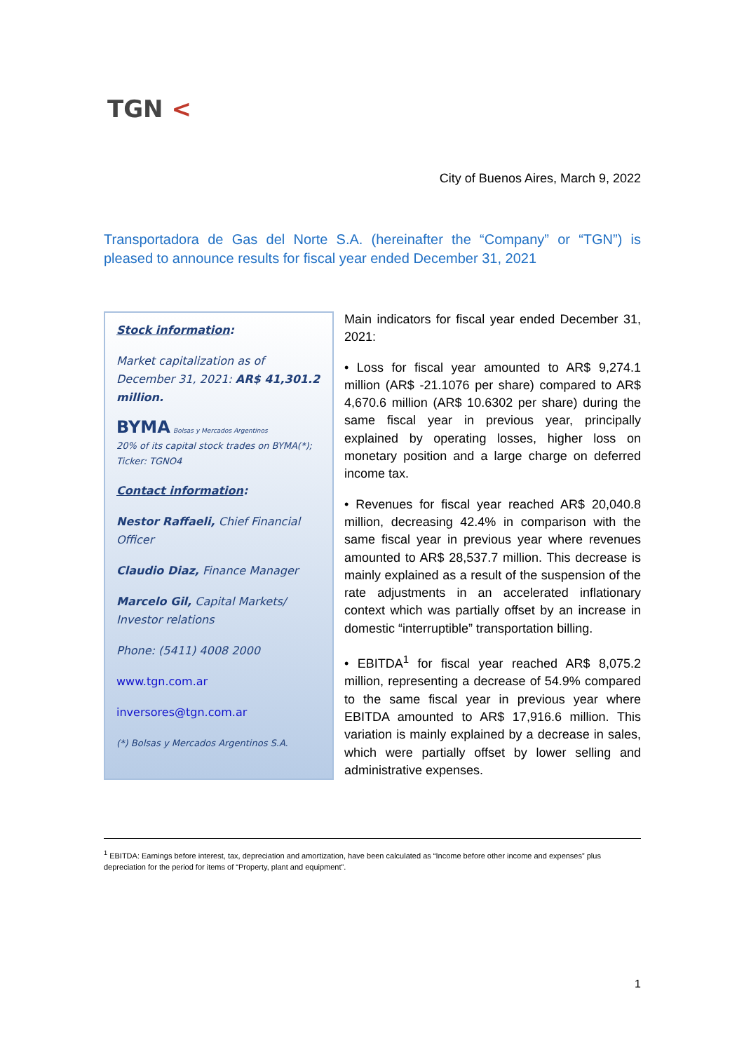TGN <
City of Buenos Aires, March 9, 2022
Transportadora de Gas del Norte S.A. (hereinafter the “Company” or “TGN”) is pleased to announce results for fiscal year ended December 31, 2021
Stock information:
Market capitalization as of December 31, 2021: AR$ 41,301.2 million.
BYMA Bolsas y Mercados Argentinos
20% of its capital stock trades on BYMA(*); Ticker: TGNO4
Contact information:
Nestor Raffaeli, Chief Financial Officer
Claudio Diaz, Finance Manager
Marcelo Gil, Capital Markets/ Investor relations
Phone: (5411) 4008 2000
www.tgn.com.ar
inversores@tgn.com.ar
(*) Bolsas y Mercados Argentinos S.A.
Main indicators for fiscal year ended December 31, 2021:
• Loss for fiscal year amounted to AR$ 9,274.1 million (AR$ -21.1076 per share) compared to AR$ 4,670.6 million (AR$ 10.6302 per share) during the same fiscal year in previous year, principally explained by operating losses, higher loss on monetary position and a large charge on deferred income tax.
• Revenues for fiscal year reached AR$ 20,040.8 million, decreasing 42.4% in comparison with the same fiscal year in previous year where revenues amounted to AR$ 28,537.7 million. This decrease is mainly explained as a result of the suspension of the rate adjustments in an accelerated inflationary context which was partially offset by an increase in domestic “interruptible” transportation billing.
• EBITDA<sup>1</sup> for fiscal year reached AR$ 8,075.2 million, representing a decrease of 54.9% compared to the same fiscal year in previous year where EBITDA amounted to AR$ 17,916.6 million. This variation is mainly explained by a decrease in sales, which were partially offset by lower selling and administrative expenses.
<sup>1</sup> EBITDA: Earnings before interest, tax, depreciation and amortization, have been calculated as “Income before other income and expenses” plus depreciation for the period for items of “Property, plant and equipment”.
1